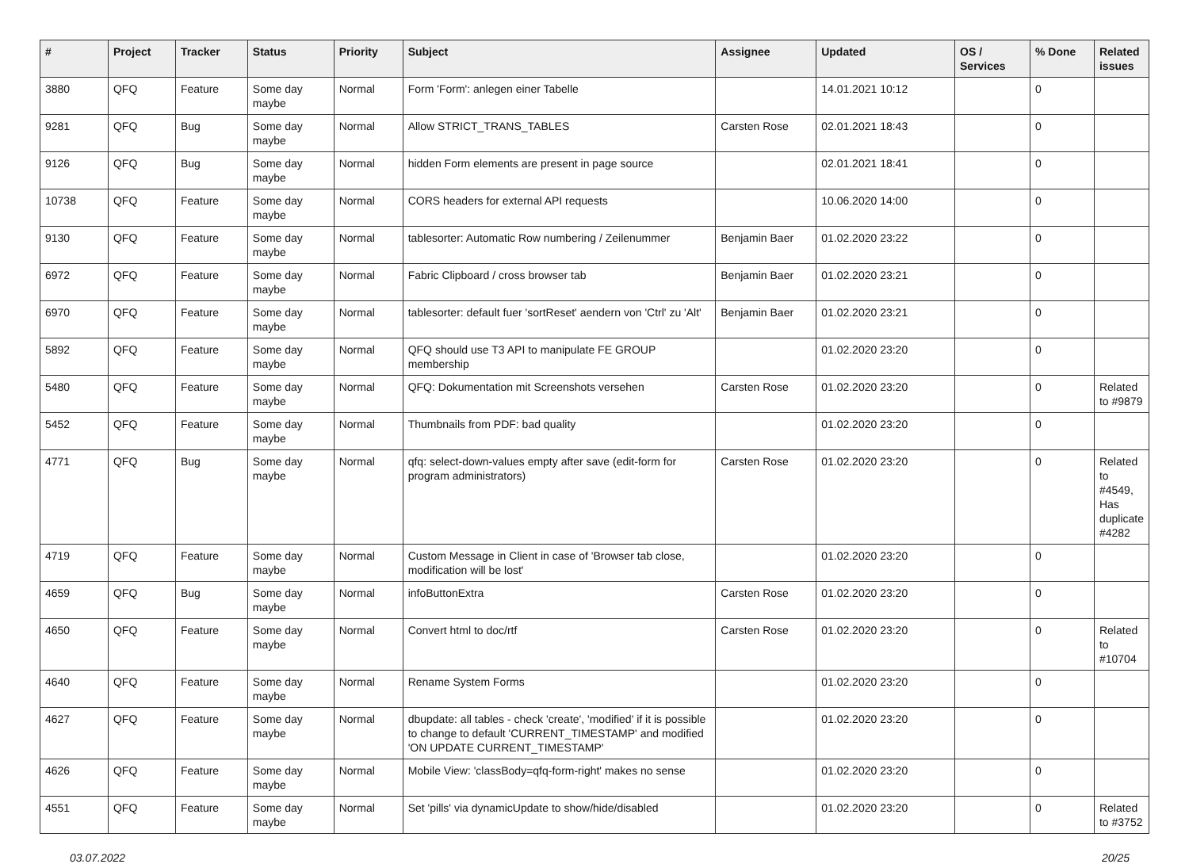| # | Project | Tracker | Status | Priority | Subject | Assignee | Updated | OS / Services | % Done | Related issues |
| --- | --- | --- | --- | --- | --- | --- | --- | --- | --- | --- |
| 3880 | QFQ | Feature | Some day maybe | Normal | Form 'Form': anlegen einer Tabelle | | 14.01.2021 10:12 | | 0 | |
| 9281 | QFQ | Bug | Some day maybe | Normal | Allow STRICT_TRANS_TABLES | Carsten Rose | 02.01.2021 18:43 | | 0 | |
| 9126 | QFQ | Bug | Some day maybe | Normal | hidden Form elements are present in page source | | 02.01.2021 18:41 | | 0 | |
| 10738 | QFQ | Feature | Some day maybe | Normal | CORS headers for external API requests | | 10.06.2020 14:00 | | 0 | |
| 9130 | QFQ | Feature | Some day maybe | Normal | tablesorter: Automatic Row numbering / Zeilenummer | Benjamin Baer | 01.02.2020 23:22 | | 0 | |
| 6972 | QFQ | Feature | Some day maybe | Normal | Fabric Clipboard / cross browser tab | Benjamin Baer | 01.02.2020 23:21 | | 0 | |
| 6970 | QFQ | Feature | Some day maybe | Normal | tablesorter: default fuer 'sortReset' aendern von 'Ctrl' zu 'Alt' | Benjamin Baer | 01.02.2020 23:21 | | 0 | |
| 5892 | QFQ | Feature | Some day maybe | Normal | QFQ should use T3 API to manipulate FE GROUP membership | | 01.02.2020 23:20 | | 0 | |
| 5480 | QFQ | Feature | Some day maybe | Normal | QFQ: Dokumentation mit Screenshots versehen | Carsten Rose | 01.02.2020 23:20 | | 0 | Related to #9879 |
| 5452 | QFQ | Feature | Some day maybe | Normal | Thumbnails from PDF: bad quality | | 01.02.2020 23:20 | | 0 | |
| 4771 | QFQ | Bug | Some day maybe | Normal | qfq: select-down-values empty after save (edit-form for program administrators) | Carsten Rose | 01.02.2020 23:20 | | 0 | Related to #4549, Has duplicate #4282 |
| 4719 | QFQ | Feature | Some day maybe | Normal | Custom Message in Client in case of 'Browser tab close, modification will be lost' | | 01.02.2020 23:20 | | 0 | |
| 4659 | QFQ | Bug | Some day maybe | Normal | infoButtonExtra | Carsten Rose | 01.02.2020 23:20 | | 0 | |
| 4650 | QFQ | Feature | Some day maybe | Normal | Convert html to doc/rtf | Carsten Rose | 01.02.2020 23:20 | | 0 | Related to #10704 |
| 4640 | QFQ | Feature | Some day maybe | Normal | Rename System Forms | | 01.02.2020 23:20 | | 0 | |
| 4627 | QFQ | Feature | Some day maybe | Normal | dbupdate: all tables - check 'create', 'modified' if it is possible to change to default 'CURRENT_TIMESTAMP' and modified 'ON UPDATE CURRENT_TIMESTAMP' | | 01.02.2020 23:20 | | 0 | |
| 4626 | QFQ | Feature | Some day maybe | Normal | Mobile View: 'classBody=qfq-form-right' makes no sense | | 01.02.2020 23:20 | | 0 | |
| 4551 | QFQ | Feature | Some day maybe | Normal | Set 'pills' via dynamicUpdate to show/hide/disabled | | 01.02.2020 23:20 | | 0 | Related to #3752 |
03.07.2022 20/25